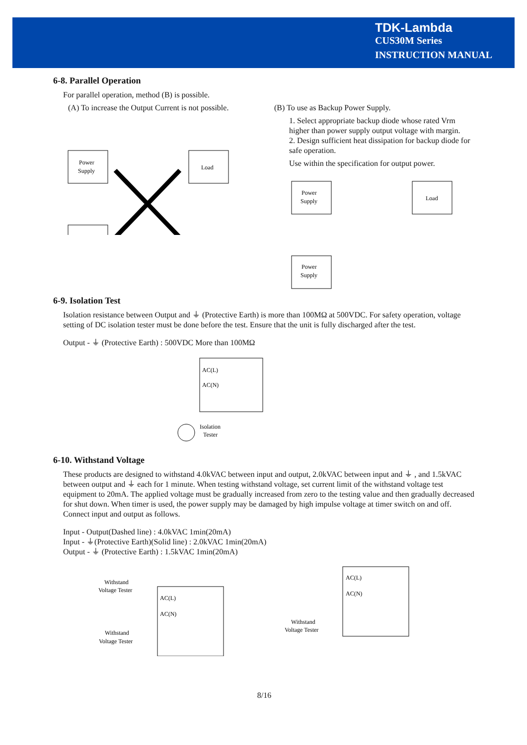TDK-Lambda
CUS30M Series
INSTRUCTION MANUAL
6-8. Parallel Operation
For parallel operation, method (B) is possible.
(A) To increase the Output Current is not possible.
Power
Supply
Load
(B) To use as Backup Power Supply.
1. Select appropriate backup diode whose rated Vrm higher than power supply output voltage with margin.
2. Design sufficient heat dissipation for backup diode for safe operation.
Use within the specification for output power.
Power
Supply
Load
Power
Supply
6-9. Isolation Test
Isolation resistance between Output and ⏚ (Protective Earth) is more than 100MΩ at 500VDC. For safety operation, voltage setting of DC isolation tester must be done before the test. Ensure that the unit is fully discharged after the test.
Output - ⏚ (Protective Earth) : 500VDC More than 100MΩ
AC(L)
AC(N)
Isolation
Tester
6-10. Withstand Voltage
These products are designed to withstand 4.0kVAC between input and output, 2.0kVAC between input and ⏚ , and 1.5kVAC between output and ⏚ each for 1 minute. When testing withstand voltage, set current limit of the withstand voltage test equipment to 20mA. The applied voltage must be gradually increased from zero to the testing value and then gradually decreased for shut down. When timer is used, the power supply may be damaged by high impulse voltage at timer switch on and off. Connect input and output as follows.
Input - Output(Dashed line) : 4.0kVAC 1min(20mA)
Input - ⏚(Protective Earth)(Solid line) : 2.0kVAC 1min(20mA)
Output - ⏚ (Protective Earth) : 1.5kVAC 1min(20mA)
Withstand
Voltage Tester
AC(L)
AC(N)
Withstand
Voltage Tester
AC(L)
AC(N)
Withstand
Voltage Tester
8/16